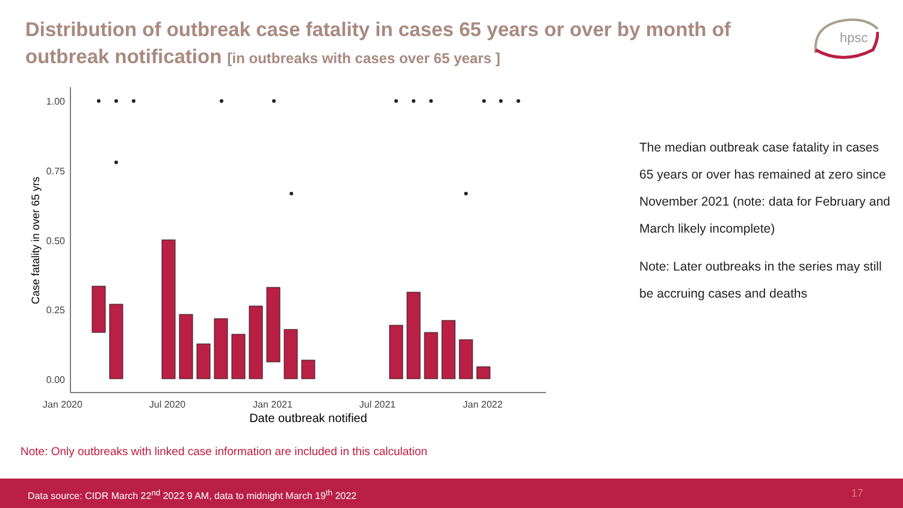Distribution of outbreak case fatality in cases 65 years or over by month of outbreak notification [in outbreaks with cases over 65 years ]
hpsc
1.00
0.75
0.50
0.25
0.00
Jan 2020
Jul 2020
Jan 2021
Jul 2021
Jan 2022
Date outbreak notified
Case fatality in over 65 yrs
The median outbreak case fatality in cases 65 years or over has remained at zero since November 2021 (note: data for February and March likely incomplete)
Note: Later outbreaks in the series may still be accruing cases and deaths
Note: Only outbreaks with linked case information are included in this calculation
Data source: CIDR March 22<sup>nd</sup> 2022 9 AM, data to midnight March 19<sup>th</sup> 2022 17